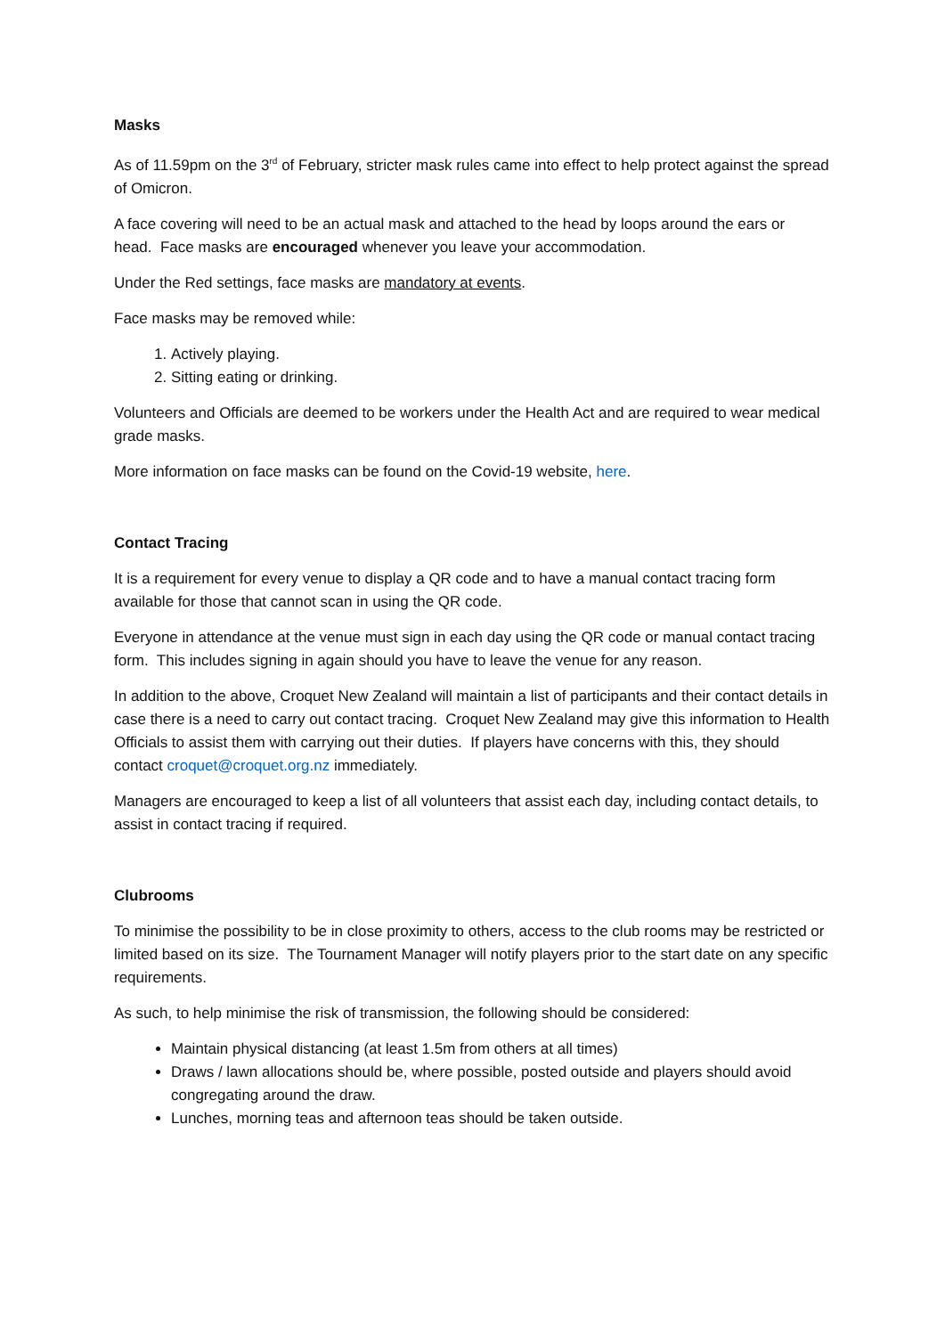Masks
As of 11.59pm on the 3<sup>rd</sup> of February, stricter mask rules came into effect to help protect against the spread of Omicron.
A face covering will need to be an actual mask and attached to the head by loops around the ears or head. Face masks are encouraged whenever you leave your accommodation.
Under the Red settings, face masks are mandatory at events.
Face masks may be removed while:
1. Actively playing.
2. Sitting eating or drinking.
Volunteers and Officials are deemed to be workers under the Health Act and are required to wear medical grade masks.
More information on face masks can be found on the Covid-19 website, here.
Contact Tracing
It is a requirement for every venue to display a QR code and to have a manual contact tracing form available for those that cannot scan in using the QR code.
Everyone in attendance at the venue must sign in each day using the QR code or manual contact tracing form. This includes signing in again should you have to leave the venue for any reason.
In addition to the above, Croquet New Zealand will maintain a list of participants and their contact details in case there is a need to carry out contact tracing. Croquet New Zealand may give this information to Health Officials to assist them with carrying out their duties. If players have concerns with this, they should contact croquet@croquet.org.nz immediately.
Managers are encouraged to keep a list of all volunteers that assist each day, including contact details, to assist in contact tracing if required.
Clubrooms
To minimise the possibility to be in close proximity to others, access to the club rooms may be restricted or limited based on its size. The Tournament Manager will notify players prior to the start date on any specific requirements.
As such, to help minimise the risk of transmission, the following should be considered:
Maintain physical distancing (at least 1.5m from others at all times)
Draws / lawn allocations should be, where possible, posted outside and players should avoid congregating around the draw.
Lunches, morning teas and afternoon teas should be taken outside.